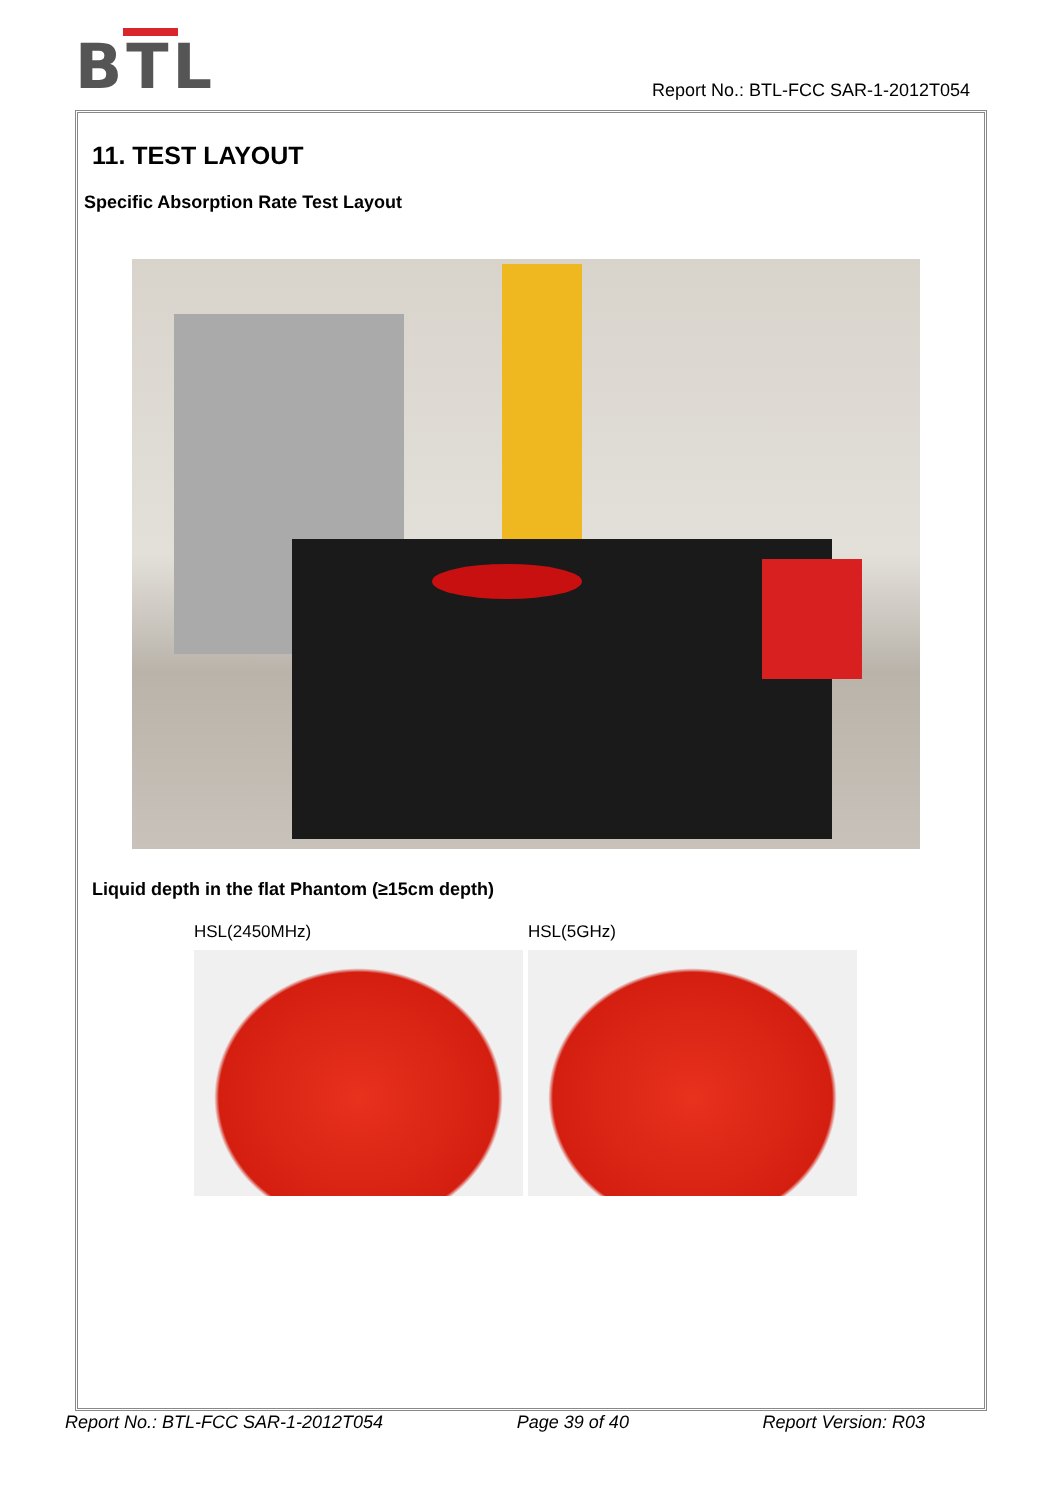BTL
Report No.: BTL-FCC SAR-1-2012T054
11. TEST LAYOUT
Specific Absorption Rate Test Layout
Liquid depth in the flat Phantom (≥15cm depth)
HSL(2450MHz) HSL(5GHz)
Report No.: BTL-FCC SAR-1-2012T054 Page 39 of 40 Report Version: R03